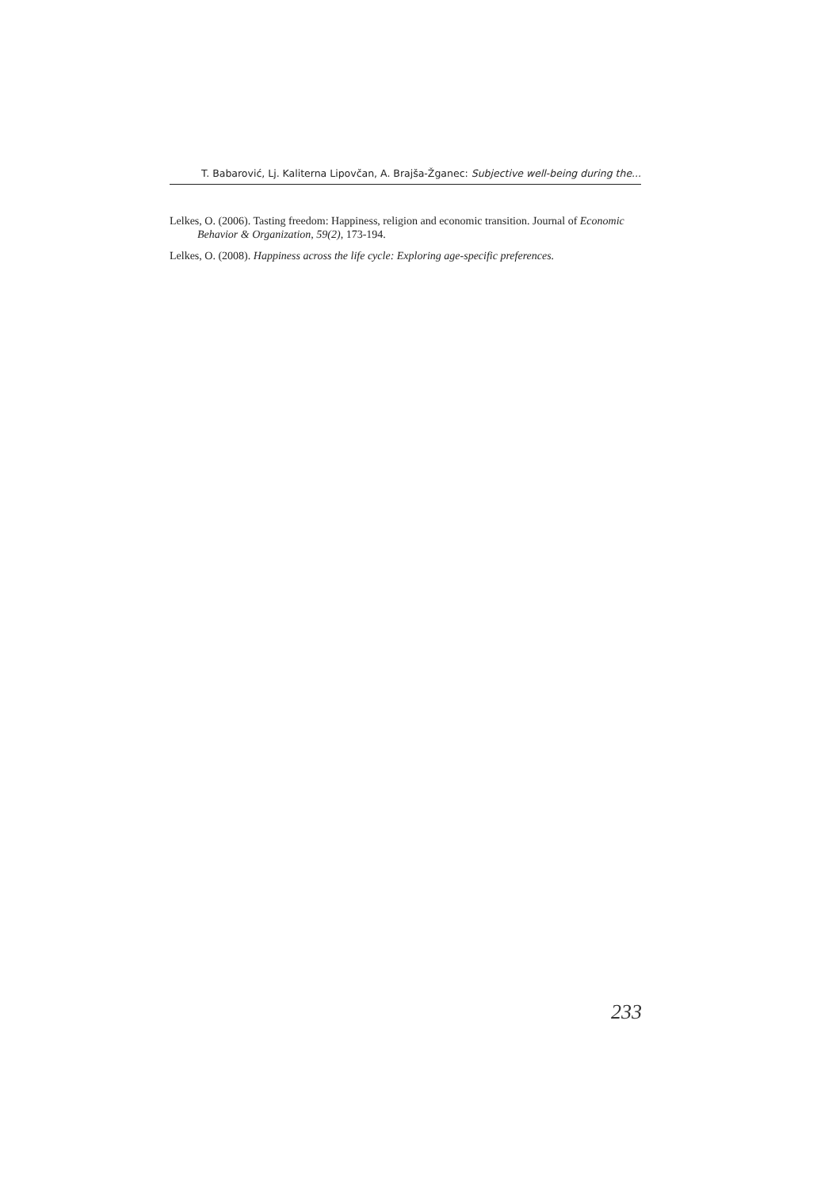T. Babarović, Lj. Kaliterna Lipovčan, A. Brajša-Žganec: Subjective well-being during the...
Lelkes, O. (2006). Tasting freedom: Happiness, religion and economic transition. Journal of Economic Behavior & Organization, 59(2), 173-194.
Lelkes, O. (2008). Happiness across the life cycle: Exploring age-specific preferences.
233